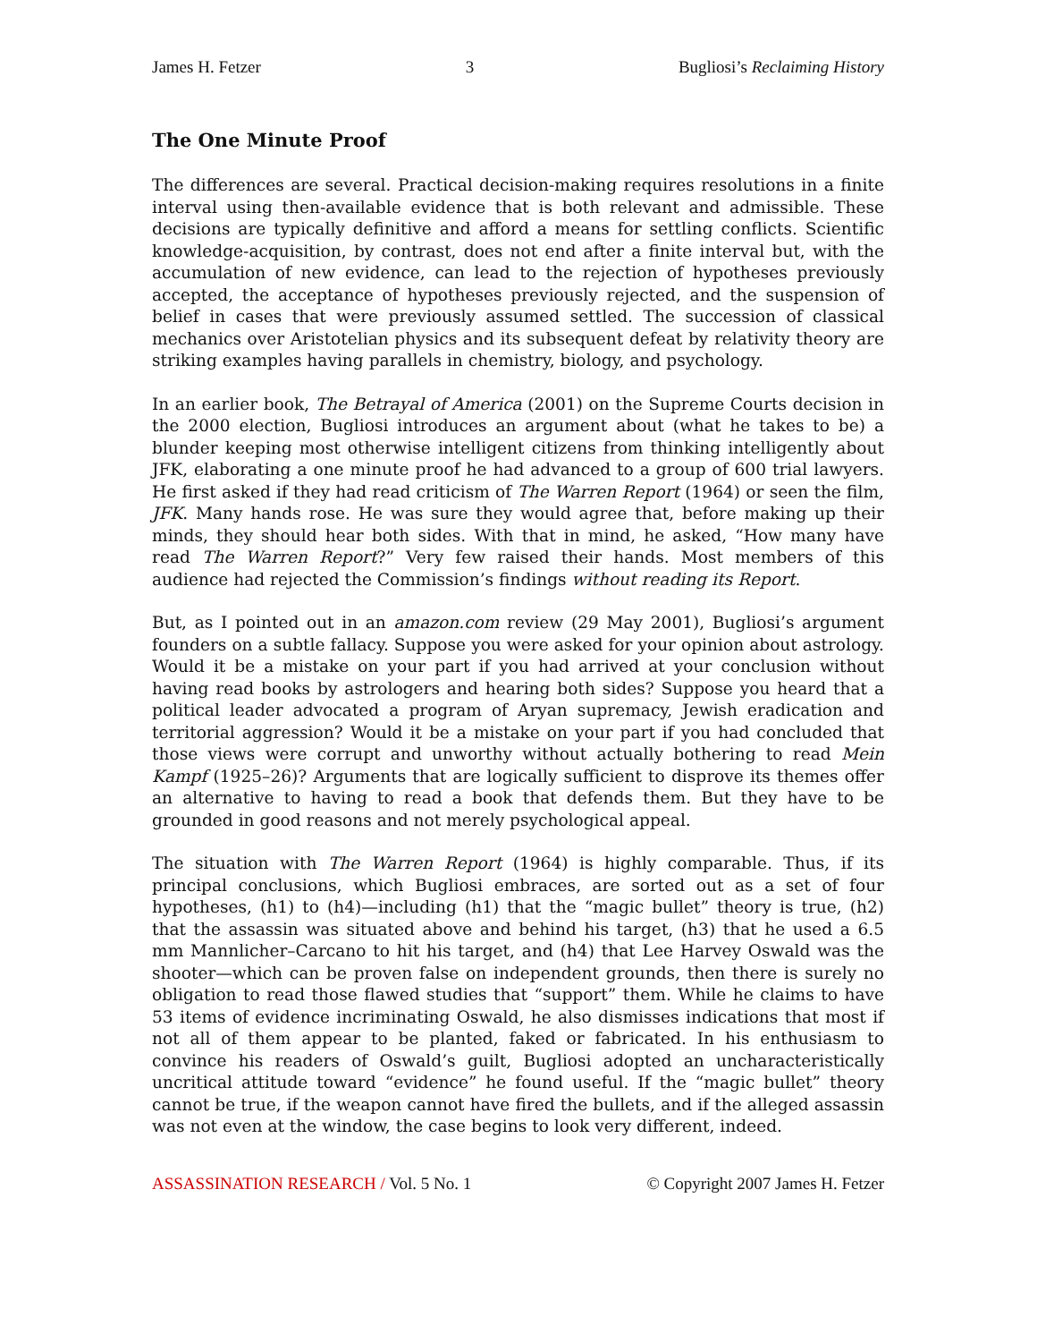James H. Fetzer 3 Bugliosi’s Reclaiming History
The One Minute Proof
The differences are several. Practical decision-making requires resolutions in a finite interval using then-available evidence that is both relevant and admissible. These decisions are typically definitive and afford a means for settling conflicts. Scientific knowledge-acquisition, by contrast, does not end after a finite interval but, with the accumulation of new evidence, can lead to the rejection of hypotheses previously accepted, the acceptance of hypotheses previously rejected, and the suspension of belief in cases that were previously assumed settled. The succession of classical mechanics over Aristotelian physics and its subsequent defeat by relativity theory are striking examples having parallels in chemistry, biology, and psychology.
In an earlier book, The Betrayal of America (2001) on the Supreme Courts decision in the 2000 election, Bugliosi introduces an argument about (what he takes to be) a blunder keeping most otherwise intelligent citizens from thinking intelligently about JFK, elaborating a one minute proof he had advanced to a group of 600 trial lawyers. He first asked if they had read criticism of The Warren Report (1964) or seen the film, JFK. Many hands rose. He was sure they would agree that, before making up their minds, they should hear both sides. With that in mind, he asked, “How many have read The Warren Report?” Very few raised their hands. Most members of this audience had rejected the Commission’s findings without reading its Report.
But, as I pointed out in an amazon.com review (29 May 2001), Bugliosi’s argument founders on a subtle fallacy. Suppose you were asked for your opinion about astrology. Would it be a mistake on your part if you had arrived at your conclusion without having read books by astrologers and hearing both sides? Suppose you heard that a political leader advocated a program of Aryan supremacy, Jewish eradication and territorial aggression? Would it be a mistake on your part if you had concluded that those views were corrupt and unworthy without actually bothering to read Mein Kampf (1925–26)? Arguments that are logically sufficient to disprove its themes offer an alternative to having to read a book that defends them. But they have to be grounded in good reasons and not merely psychological appeal.
The situation with The Warren Report (1964) is highly comparable. Thus, if its principal conclusions, which Bugliosi embraces, are sorted out as a set of four hypotheses, (h1) to (h4)—including (h1) that the “magic bullet” theory is true, (h2) that the assassin was situated above and behind his target, (h3) that he used a 6.5 mm Mannlicher–Carcano to hit his target, and (h4) that Lee Harvey Oswald was the shooter—which can be proven false on independent grounds, then there is surely no obligation to read those flawed studies that “support” them. While he claims to have 53 items of evidence incriminating Oswald, he also dismisses indications that most if not all of them appear to be planted, faked or fabricated. In his enthusiasm to convince his readers of Oswald’s guilt, Bugliosi adopted an uncharacteristically uncritical attitude toward “evidence” he found useful. If the “magic bullet” theory cannot be true, if the weapon cannot have fired the bullets, and if the alleged assassin was not even at the window, the case begins to look very different, indeed.
ASSASSINATION RESEARCH / Vol. 5 No. 1 © Copyright 2007 James H. Fetzer